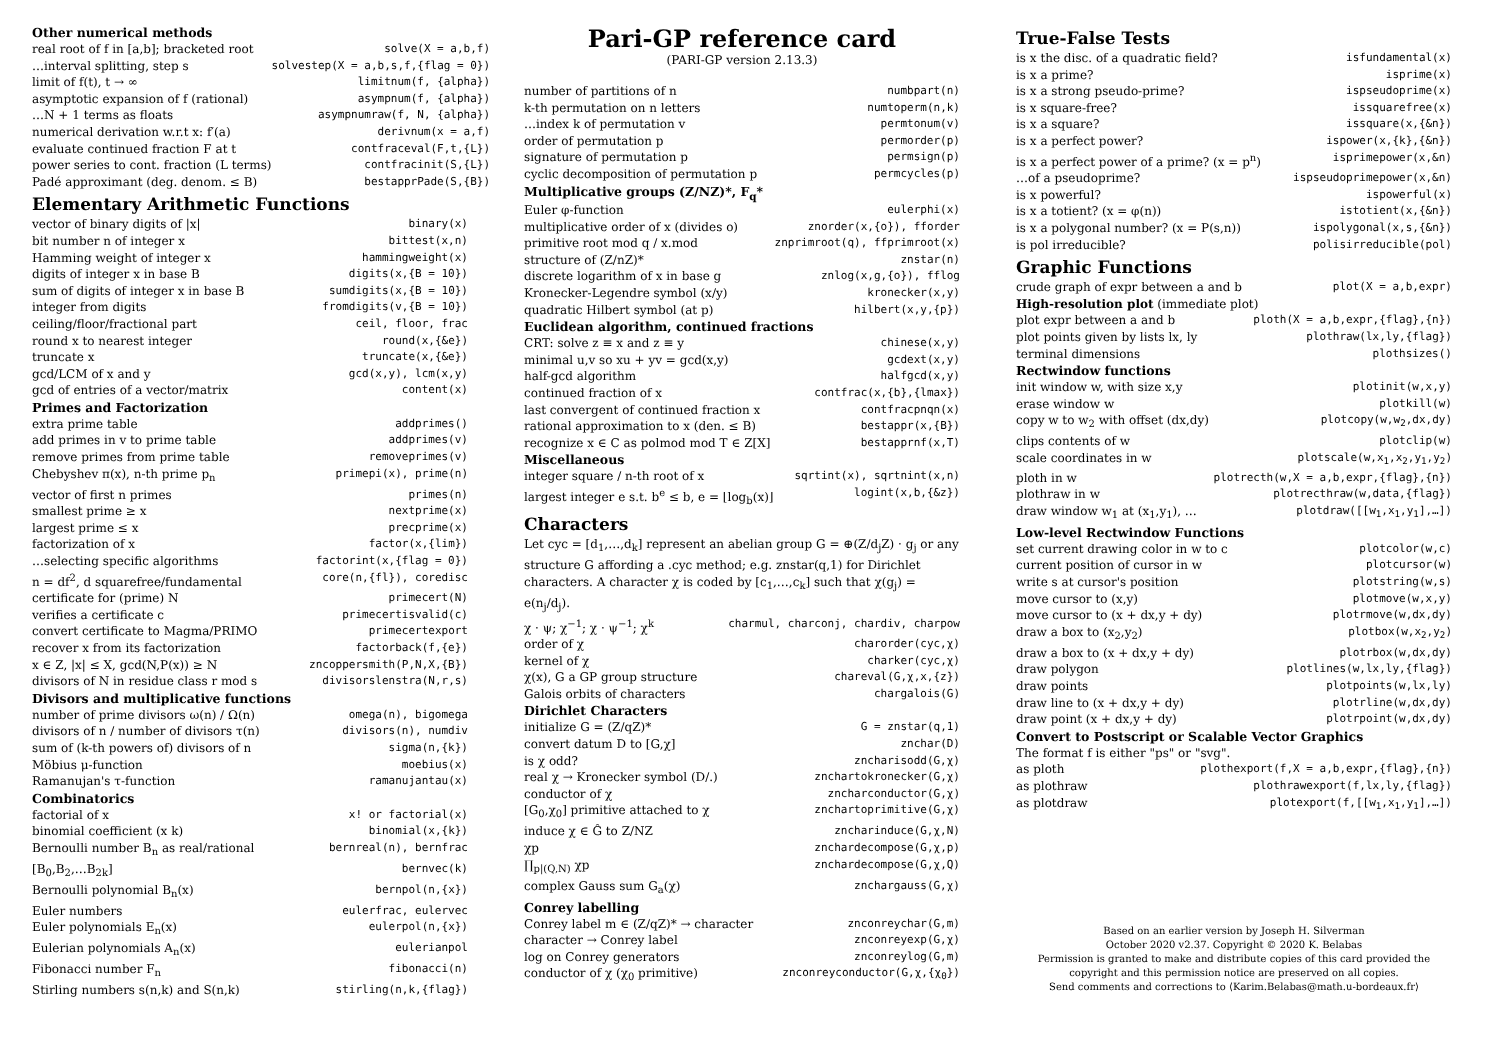Other numerical methods
| real root of f in [a,b]; bracketed root | solve(X = a,b,f) |
| …interval splitting, step s | solvestep(X = a,b,s,f,{flag = 0}) |
| limit of f(t), t → ∞ | limitnum(f, {alpha}) |
| asymptotic expansion of f (rational) | asympnum(f, {alpha}) |
| …N + 1 terms as floats | asympnumraw(f, N, {alpha}) |
| numerical derivation w.r.t x: f′(a) | derivnum(x = a,f) |
| evaluate continued fraction F at t | contfraceval(F,t,{L}) |
| power series to cont. fraction (L terms) | contfracinit(S,{L}) |
| Padé approximant (deg. denom. ≤ B) | bestapprPade(S,{B}) |
Elementary Arithmetic Functions
| vector of binary digits of /x/ | binary(x) |
| bit number n of integer x | bittest(x,n) |
| Hamming weight of integer x | hammingweight(x) |
| digits of integer x in base B | digits(x,{B = 10}) |
| sum of digits of integer x in base B | sumdigits(x,{B = 10}) |
| integer from digits | fromdigits(v,{B = 10}) |
| ceiling/floor/fractional part | ceil, floor, frac |
| round x to nearest integer | round(x,{&e}) |
| truncate x | truncate(x,{&e}) |
| gcd/LCM of x and y | gcd(x,y), lcm(x,y) |
| gcd of entries of a vector/matrix | content(x) |
Primes and Factorization
| extra prime table | addprimes() |
| add primes in v to prime table | addprimes(v) |
| remove primes from prime table | removeprimes(v) |
| Chebyshev π(x), n-th prime p<sub>n</sub> | primepi(x), prime(n) |
| vector of first n primes | primes(n) |
| smallest prime ≥ x | nextprime(x) |
| largest prime ≤ x | precprime(x) |
| factorization of x | factor(x,{lim}) |
| …selecting specific algorithms | factorint(x,{flag = 0}) |
| n = df<sup>2</sup>, d squarefree/fundamental | core(n,{fl}), coredisc |
| certificate for (prime) N | primecert(N) |
| verifies a certificate c | primecertisvalid(c) |
| convert certificate to Magma/PRIMO | primecertexport |
| recover x from its factorization | factorback(f,{e}) |
| x ∈ Z, /x/ ≤ X, gcd(N,P(x)) ≥ N | zncoppersmith(P,N,X,{B}) |
| divisors of N in residue class r mod s | divisorslenstra(N,r,s) |
Divisors and multiplicative functions
| number of prime divisors ω(n) / Ω(n) | omega(n), bigomega |
| divisors of n / number of divisors τ(n) | divisors(n), numdiv |
| sum of (k-th powers of) divisors of n | sigma(n,{k}) |
| Möbius μ-function | moebius(x) |
| Ramanujan's τ-function | ramanujantau(x) |
Combinatorics
| factorial of x | x! or factorial(x) |
| binomial coefficient (x k) | binomial(x,{k}) |
| Bernoulli number B<sub>n</sub> as real/rational | bernreal(n), bernfrac |
| [B<sub>0</sub>,B<sub>2</sub>,…B<sub>2k</sub>] | bernvec(k) |
| Bernoulli polynomial B<sub>n</sub>(x) | bernpol(n,{x}) |
| Euler numbers | eulerfrac, eulervec |
| Euler polynomials E<sub>n</sub>(x) | eulerpol(n,{x}) |
| Eulerian polynomials A<sub>n</sub>(x) | eulerianpol |
| Fibonacci number F<sub>n</sub> | fibonacci(n) |
| Stirling numbers s(n,k) and S(n,k) | stirling(n,k,{flag}) |
Pari-GP reference card
(PARI-GP version 2.13.3)
| number of partitions of n | numbpart(n) |
| k-th permutation on n letters | numtoperm(n,k) |
| …index k of permutation v | permtonum(v) |
| order of permutation p | permorder(p) |
| signature of permutation p | permsign(p) |
| cyclic decomposition of permutation p | permcycles(p) |
Multiplicative groups (Z/NZ)*, F<sub>q</sub>*
| Euler φ-function | eulerphi(x) |
| multiplicative order of x (divides o) | znorder(x,{o}), fforder |
| primitive root mod q / x.mod | znprimroot(q), ffprimroot(x) |
| structure of (Z/nZ)* | znstar(n) |
| discrete logarithm of x in base g | znlog(x,g,{o}), fflog |
| Kronecker-Legendre symbol (x/y) | kronecker(x,y) |
| quadratic Hilbert symbol (at p) | hilbert(x,y,{p}) |
Euclidean algorithm, continued fractions
| CRT: solve z ≡ x and z ≡ y | chinese(x,y) |
| minimal u,v so xu + yv = gcd(x,y) | gcdext(x,y) |
| half-gcd algorithm | halfgcd(x,y) |
| continued fraction of x | contfrac(x,{b},{lmax}) |
| last convergent of continued fraction x | contfracpnqn(x) |
| rational approximation to x (den. ≤ B) | bestappr(x,{B}) |
| recognize x ∈ C as polmod mod T ∈ Z[X] | bestapprnf(x,T) |
Miscellaneous
| integer square / n-th root of x | sqrtint(x), sqrtnint(x,n) |
| largest integer e s.t. b<sup>e</sup> ≤ b, e = ⌊log<sub>b</sub>(x)⌋ | logint(x,b,{&z}) |
Characters
Let cyc = [d<sub>1</sub>,…,d<sub>k</sub>] represent an abelian group G = ⊕(Z/d<sub>j</sub>Z) · g<sub>j</sub> or any structure G affording a .cyc method; e.g. znstar(q,1) for Dirichlet characters. A character χ is coded by [c<sub>1</sub>,…,c<sub>k</sub>] such that χ(g<sub>j</sub>) = e(n<sub>j</sub>/d<sub>j</sub>).
| χ · ψ; χ<sup>−1</sup>; χ · ψ<sup>−1</sup>; χ<sup>k</sup> | charmul, charconj, chardiv, charpow |
| order of χ | charorder(cyc,χ) |
| kernel of χ | charker(cyc,χ) |
| χ(x), G a GP group structure | chareval(G,χ,x,{z}) |
| Galois orbits of characters | chargalois(G) |
Dirichlet Characters
| initialize G = (Z/qZ)* | G = znstar(q,1) |
| convert datum D to [G,χ] | znchar(D) |
| is χ odd? | zncharisodd(G,χ) |
| real χ → Kronecker symbol (D/.) | znchartokronecker(G,χ) |
| conductor of χ | zncharconductor(G,χ) |
| [G<sub>0</sub>,χ<sub>0</sub>] primitive attached to χ | znchartoprimitive(G,χ) |
| induce χ ∈ Ĝ to Z/NZ | zncharinduce(G,χ,N) |
| χp | znchardecompose(G,χ,p) |
| ∏<sub>p/(Q,N)</sub> χp | znchardecompose(G,χ,Q) |
| complex Gauss sum G<sub>a</sub>(χ) | znchargauss(G,χ) |
Conrey labelling
| Conrey label m ∈ (Z/qZ)* → character | znconreychar(G,m) |
| character → Conrey label | znconreyexp(G,χ) |
| log on Conrey generators | znconreylog(G,m) |
| conductor of χ (χ<sub>0</sub> primitive) | znconreyconductor(G,χ,{χ<sub>0</sub>}) |
True-False Tests
| is x the disc. of a quadratic field? | isfundamental(x) |
| is x a prime? | isprime(x) |
| is x a strong pseudo-prime? | ispseudoprime(x) |
| is x square-free? | issquarefree(x) |
| is x a square? | issquare(x,{&n}) |
| is x a perfect power? | ispower(x,{k},{&n}) |
| is x a perfect power of a prime? (x = p<sup>n</sup>) | isprimepower(x,&n) |
| …of a pseudoprime? | ispseudoprimepower(x,&n) |
| is x powerful? | ispowerful(x) |
| is x a totient? (x = φ(n)) | istotient(x,{&n}) |
| is x a polygonal number? (x = P(s,n)) | ispolygonal(x,s,{&n}) |
| is pol irreducible? | polisirreducible(pol) |
Graphic Functions
| crude graph of expr between a and b | plot(X = a,b,expr) |
High-resolution plot (immediate plot)
| plot expr between a and b | ploth(X = a,b,expr,{flag},{n}) |
| plot points given by lists lx, ly | plothraw(lx,ly,{flag}) |
| terminal dimensions | plothsizes() |
Rectwindow functions
| init window w, with size x,y | plotinit(w,x,y) |
| erase window w | plotkill(w) |
| copy w to w<sub>2</sub> with offset (dx,dy) | plotcopy(w,w<sub>2</sub>,dx,dy) |
| clips contents of w | plotclip(w) |
| scale coordinates in w | plotscale(w,x<sub>1</sub>,x<sub>2</sub>,y<sub>1</sub>,y<sub>2</sub>) |
| ploth in w | plotrecth(w,X = a,b,expr,{flag},{n}) |
| plothraw in w | plotrecthraw(w,data,{flag}) |
| draw window w<sub>1</sub> at (x<sub>1</sub>,y<sub>1</sub>), … | plotdraw([[w<sub>1</sub>,x<sub>1</sub>,y<sub>1</sub>],…]) |
Low-level Rectwindow Functions
| set current drawing color in w to c | plotcolor(w,c) |
| current position of cursor in w | plotcursor(w) |
| write s at cursor's position | plotstring(w,s) |
| move cursor to (x,y) | plotmove(w,x,y) |
| move cursor to (x + dx,y + dy) | plotrmove(w,dx,dy) |
| draw a box to (x<sub>2</sub>,y<sub>2</sub>) | plotbox(w,x<sub>2</sub>,y<sub>2</sub>) |
| draw a box to (x + dx,y + dy) | plotrbox(w,dx,dy) |
| draw polygon | plotlines(w,lx,ly,{flag}) |
| draw points | plotpoints(w,lx,ly) |
| draw line to (x + dx,y + dy) | plotrline(w,dx,dy) |
| draw point (x + dx,y + dy) | plotrpoint(w,dx,dy) |
Convert to Postscript or Scalable Vector Graphics
The format f is either "ps" or "svg".
| as ploth | plothexport(f,X = a,b,expr,{flag},{n}) |
| as plothraw | plothrawexport(f,lx,ly,{flag}) |
| as plotdraw | plotexport(f,[[w<sub>1</sub>,x<sub>1</sub>,y<sub>1</sub>],…]) |
Based on an earlier version by Joseph H. Silverman
October 2020 v2.37. Copyright © 2020 K. Belabas
Permission is granted to make and distribute copies of this card provided the copyright and this permission notice are preserved on all copies.
Send comments and corrections to ⟨Karim.Belabas@math.u-bordeaux.fr⟩